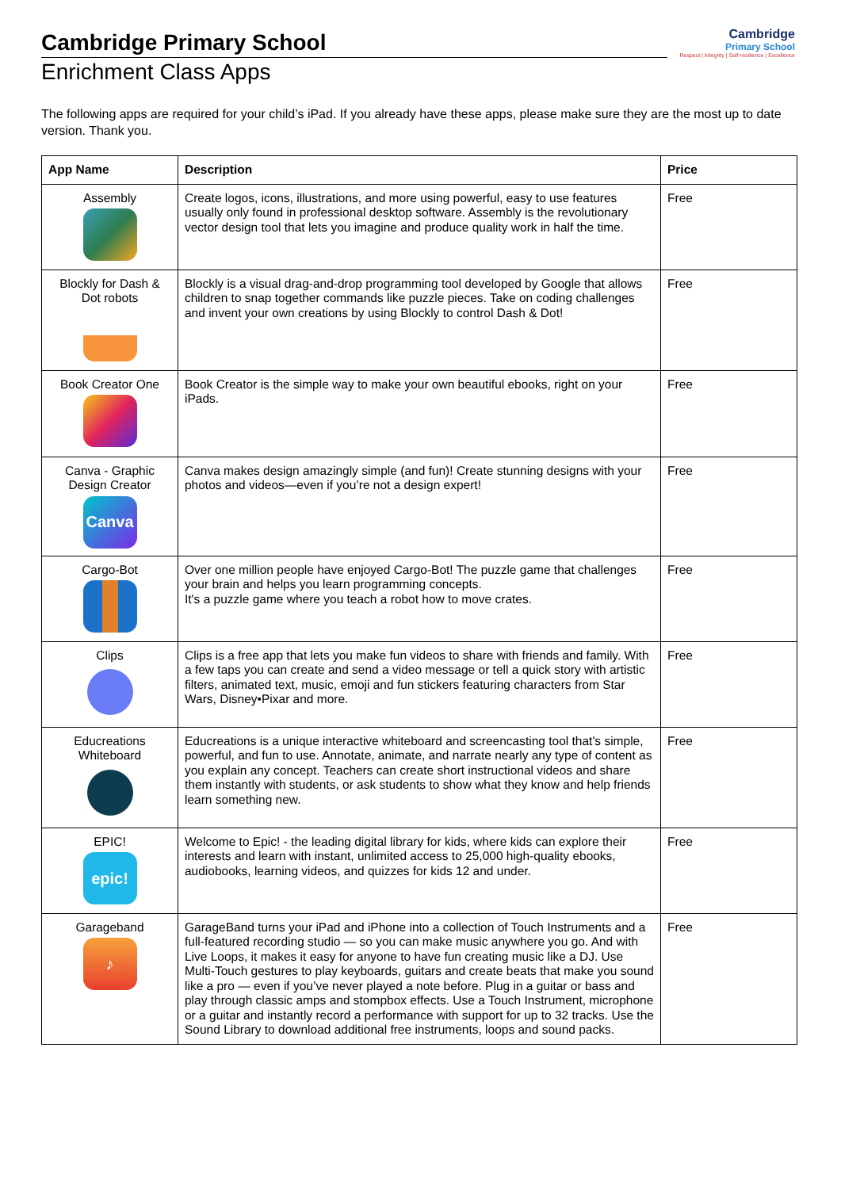Cambridge
Primary School
Respect | Integrity | Self-resilience | Excellence
Cambridge Primary School
Enrichment Class Apps
The following apps are required for your child’s iPad. If you already have these apps, please make sure they are the most up to date version. Thank you.
| App Name | Description | Price |
| --- | --- | --- |
| Assembly | Create logos, icons, illustrations, and more using powerful, easy to use features usually only found in professional desktop software. Assembly is the revolutionary vector design tool that lets you imagine and produce quality work in half the time. | Free |
| Blockly for Dash & Dot robots | Blockly is a visual drag-and-drop programming tool developed by Google that allows children to snap together commands like puzzle pieces. Take on coding challenges and invent your own creations by using Blockly to control Dash & Dot! | Free |
| Book Creator One | Book Creator is the simple way to make your own beautiful ebooks, right on your iPads. | Free |
| Canva - Graphic Design Creator Canva | Canva makes design amazingly simple (and fun)! Create stunning designs with your photos and videos—even if you’re not a design expert! | Free |
| Cargo-Bot | Over one million people have enjoyed Cargo-Bot! The puzzle game that challenges your brain and helps you learn programming concepts. It's a puzzle game where you teach a robot how to move crates. | Free |
| Clips | Clips is a free app that lets you make fun videos to share with friends and family. With a few taps you can create and send a video message or tell a quick story with artistic filters, animated text, music, emoji and fun stickers featuring characters from Star Wars, Disney•Pixar and more. | Free |
| Educreations Whiteboard | Educreations is a unique interactive whiteboard and screencasting tool that's simple, powerful, and fun to use. Annotate, animate, and narrate nearly any type of content as you explain any concept. Teachers can create short instructional videos and share them instantly with students, or ask students to show what they know and help friends learn something new. | Free |
| EPIC! epic! | Welcome to Epic! - the leading digital library for kids, where kids can explore their interests and learn with instant, unlimited access to 25,000 high-quality ebooks, audiobooks, learning videos, and quizzes for kids 12 and under. | Free |
| Garageband ♪ | GarageBand turns your iPad and iPhone into a collection of Touch Instruments and a full-featured recording studio — so you can make music anywhere you go. And with Live Loops, it makes it easy for anyone to have fun creating music like a DJ. Use Multi-Touch gestures to play keyboards, guitars and create beats that make you sound like a pro — even if you’ve never played a note before. Plug in a guitar or bass and play through classic amps and stompbox effects. Use a Touch Instrument, microphone or a guitar and instantly record a performance with support for up to 32 tracks. Use the Sound Library to download additional free instruments, loops and sound packs. | Free |